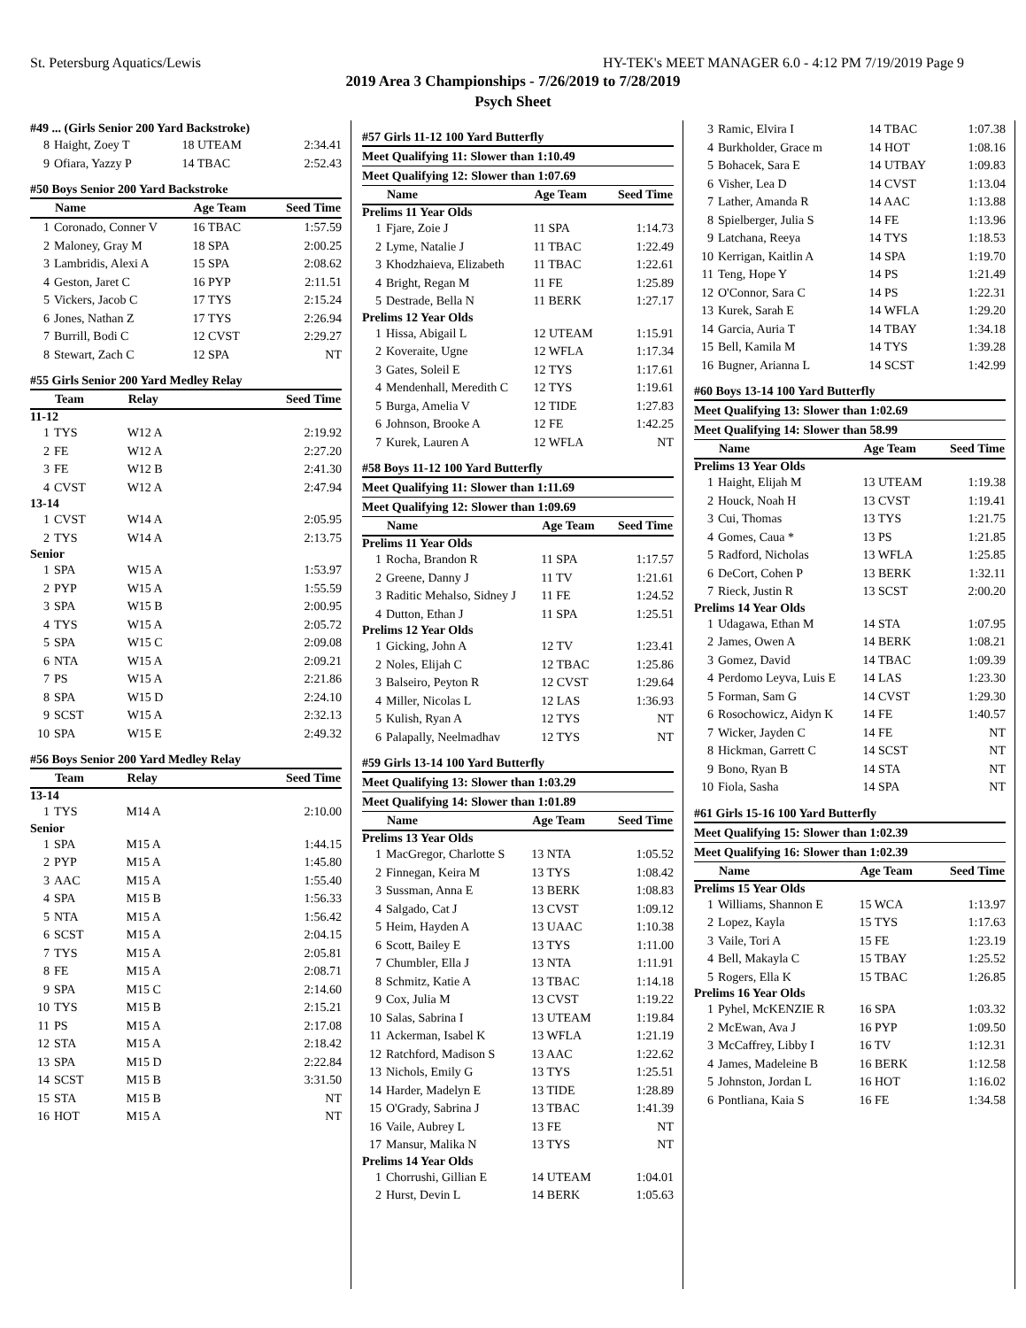St. Petersburg Aquatics/Lewis HY-TEK's MEET MANAGER 6.0 - 4:12 PM 7/19/2019 Page 9
2019 Area 3 Championships - 7/26/2019 to 7/28/2019
Psych Sheet
#49 ... (Girls Senior 200 Yard Backstroke)
| 8 | Haight, Zoey T | 18 UTEAM | 2:34.41 |
| 9 | Ofiara, Yazzy P | 14 TBAC | 2:52.43 |
#50 Boys Senior 200 Yard Backstroke
| | Name | Age Team | Seed Time |
| --- | --- | --- | --- |
| 1 | Coronado, Conner V | 16 TBAC | 1:57.59 |
| 2 | Maloney, Gray M | 18 SPA | 2:00.25 |
| 3 | Lambridis, Alexi A | 15 SPA | 2:08.62 |
| 4 | Geston, Jaret C | 16 PYP | 2:11.51 |
| 5 | Vickers, Jacob C | 17 TYS | 2:15.24 |
| 6 | Jones, Nathan Z | 17 TYS | 2:26.94 |
| 7 | Burrill, Bodi C | 12 CVST | 2:29.27 |
| 8 | Stewart, Zach C | 12 SPA | NT |
#55 Girls Senior 200 Yard Medley Relay
| | Team | Relay | Seed Time |
| --- | --- | --- | --- |
| 11-12 | | | |
| 1 | TYS | W12 A | 2:19.92 |
| 2 | FE | W12 A | 2:27.20 |
| 3 | FE | W12 B | 2:41.30 |
| 4 | CVST | W12 A | 2:47.94 |
| 13-14 | | | |
| 1 | CVST | W14 A | 2:05.95 |
| 2 | TYS | W14 A | 2:13.75 |
| Senior | | | |
| 1 | SPA | W15 A | 1:53.97 |
| 2 | PYP | W15 A | 1:55.59 |
| 3 | SPA | W15 B | 2:00.95 |
| 4 | TYS | W15 A | 2:05.72 |
| 5 | SPA | W15 C | 2:09.08 |
| 6 | NTA | W15 A | 2:09.21 |
| 7 | PS | W15 A | 2:21.86 |
| 8 | SPA | W15 D | 2:24.10 |
| 9 | SCST | W15 A | 2:32.13 |
| 10 | SPA | W15 E | 2:49.32 |
#56 Boys Senior 200 Yard Medley Relay
| | Team | Relay | Seed Time |
| --- | --- | --- | --- |
| 13-14 | | | |
| 1 | TYS | M14 A | 2:10.00 |
| Senior | | | |
| 1 | SPA | M15 A | 1:44.15 |
| 2 | PYP | M15 A | 1:45.80 |
| 3 | AAC | M15 A | 1:55.40 |
| 4 | SPA | M15 B | 1:56.33 |
| 5 | NTA | M15 A | 1:56.42 |
| 6 | SCST | M15 A | 2:04.15 |
| 7 | TYS | M15 A | 2:05.81 |
| 8 | FE | M15 A | 2:08.71 |
| 9 | SPA | M15 C | 2:14.60 |
| 10 | TYS | M15 B | 2:15.21 |
| 11 | PS | M15 A | 2:17.08 |
| 12 | STA | M15 A | 2:18.42 |
| 13 | SPA | M15 D | 2:22.84 |
| 14 | SCST | M15 B | 3:31.50 |
| 15 | STA | M15 B | NT |
| 16 | HOT | M15 A | NT |
#57 Girls 11-12 100 Yard Butterfly
Meet Qualifying 11: Slower than 1:10.49
Meet Qualifying 12: Slower than 1:07.69
| | Name | Age Team | Seed Time |
| --- | --- | --- | --- |
| Prelims 11 Year Olds | | | |
| 1 | Fjare, Zoie J | 11 SPA | 1:14.73 |
| 2 | Lyme, Natalie J | 11 TBAC | 1:22.49 |
| 3 | Khodzhaieva, Elizabeth | 11 TBAC | 1:22.61 |
| 4 | Bright, Regan M | 11 FE | 1:25.89 |
| 5 | Destrade, Bella N | 11 BERK | 1:27.17 |
| Prelims 12 Year Olds | | | |
| 1 | Hissa, Abigail L | 12 UTEAM | 1:15.91 |
| 2 | Koveraite, Ugne | 12 WFLA | 1:17.34 |
| 3 | Gates, Soleil E | 12 TYS | 1:17.61 |
| 4 | Mendenhall, Meredith C | 12 TYS | 1:19.61 |
| 5 | Burga, Amelia V | 12 TIDE | 1:27.83 |
| 6 | Johnson, Brooke A | 12 FE | 1:42.25 |
| 7 | Kurek, Lauren A | 12 WFLA | NT |
#58 Boys 11-12 100 Yard Butterfly
Meet Qualifying 11: Slower than 1:11.69
Meet Qualifying 12: Slower than 1:09.69
| | Name | Age Team | Seed Time |
| --- | --- | --- | --- |
| Prelims 11 Year Olds | | | |
| 1 | Rocha, Brandon R | 11 SPA | 1:17.57 |
| 2 | Greene, Danny J | 11 TV | 1:21.61 |
| 3 | Raditic Mehalso, Sidney J | 11 FE | 1:24.52 |
| 4 | Dutton, Ethan J | 11 SPA | 1:25.51 |
| Prelims 12 Year Olds | | | |
| 1 | Gicking, John A | 12 TV | 1:23.41 |
| 2 | Noles, Elijah C | 12 TBAC | 1:25.86 |
| 3 | Balseiro, Peyton R | 12 CVST | 1:29.64 |
| 4 | Miller, Nicolas L | 12 LAS | 1:36.93 |
| 5 | Kulish, Ryan A | 12 TYS | NT |
| 6 | Palapally, Neelmadhav | 12 TYS | NT |
#59 Girls 13-14 100 Yard Butterfly
Meet Qualifying 13: Slower than 1:03.29
Meet Qualifying 14: Slower than 1:01.89
| | Name | Age Team | Seed Time |
| --- | --- | --- | --- |
| Prelims 13 Year Olds | | | |
| 1 | MacGregor, Charlotte S | 13 NTA | 1:05.52 |
| 2 | Finnegan, Keira M | 13 TYS | 1:08.42 |
| 3 | Sussman, Anna E | 13 BERK | 1:08.83 |
| 4 | Salgado, Cat J | 13 CVST | 1:09.12 |
| 5 | Heim, Hayden A | 13 UAAC | 1:10.38 |
| 6 | Scott, Bailey E | 13 TYS | 1:11.00 |
| 7 | Chumbler, Ella J | 13 NTA | 1:11.91 |
| 8 | Schmitz, Katie A | 13 TBAC | 1:14.18 |
| 9 | Cox, Julia M | 13 CVST | 1:19.22 |
| 10 | Salas, Sabrina I | 13 UTEAM | 1:19.84 |
| 11 | Ackerman, Isabel K | 13 WFLA | 1:21.19 |
| 12 | Ratchford, Madison S | 13 AAC | 1:22.62 |
| 13 | Nichols, Emily G | 13 TYS | 1:25.51 |
| 14 | Harder, Madelyn E | 13 TIDE | 1:28.89 |
| 15 | O'Grady, Sabrina J | 13 TBAC | 1:41.39 |
| 16 | Vaile, Aubrey L | 13 FE | NT |
| 17 | Mansur, Malika N | 13 TYS | NT |
| Prelims 14 Year Olds | | | |
| 1 | Chorrushi, Gillian E | 14 UTEAM | 1:04.01 |
| 2 | Hurst, Devin L | 14 BERK | 1:05.63 |
| 3 | Ramic, Elvira I | 14 TBAC | 1:07.38 |
| 4 | Burkholder, Grace m | 14 HOT | 1:08.16 |
| 5 | Bohacek, Sara E | 14 UTBAY | 1:09.83 |
| 6 | Visher, Lea D | 14 CVST | 1:13.04 |
| 7 | Lather, Amanda R | 14 AAC | 1:13.88 |
| 8 | Spielberger, Julia S | 14 FE | 1:13.96 |
| 9 | Latchana, Reeya | 14 TYS | 1:18.53 |
| 10 | Kerrigan, Kaitlin A | 14 SPA | 1:19.70 |
| 11 | Teng, Hope Y | 14 PS | 1:21.49 |
| 12 | O'Connor, Sara C | 14 PS | 1:22.31 |
| 13 | Kurek, Sarah E | 14 WFLA | 1:29.20 |
| 14 | Garcia, Auria T | 14 TBAY | 1:34.18 |
| 15 | Bell, Kamila M | 14 TYS | 1:39.28 |
| 16 | Bugner, Arianna L | 14 SCST | 1:42.99 |
#60 Boys 13-14 100 Yard Butterfly
Meet Qualifying 13: Slower than 1:02.69
Meet Qualifying 14: Slower than 58.99
| | Name | Age Team | Seed Time |
| --- | --- | --- | --- |
| Prelims 13 Year Olds | | | |
| 1 | Haight, Elijah M | 13 UTEAM | 1:19.38 |
| 2 | Houck, Noah H | 13 CVST | 1:19.41 |
| 3 | Cui, Thomas | 13 TYS | 1:21.75 |
| 4 | Gomes, Caua * | 13 PS | 1:21.85 |
| 5 | Radford, Nicholas | 13 WFLA | 1:25.85 |
| 6 | DeCort, Cohen P | 13 BERK | 1:32.11 |
| 7 | Rieck, Justin R | 13 SCST | 2:00.20 |
| Prelims 14 Year Olds | | | |
| 1 | Udagawa, Ethan M | 14 STA | 1:07.95 |
| 2 | James, Owen A | 14 BERK | 1:08.21 |
| 3 | Gomez, David | 14 TBAC | 1:09.39 |
| 4 | Perdomo Leyva, Luis E | 14 LAS | 1:23.30 |
| 5 | Forman, Sam G | 14 CVST | 1:29.30 |
| 6 | Rosochowicz, Aidyn K | 14 FE | 1:40.57 |
| 7 | Wicker, Jayden C | 14 FE | NT |
| 8 | Hickman, Garrett C | 14 SCST | NT |
| 9 | Bono, Ryan B | 14 STA | NT |
| 10 | Fiola, Sasha | 14 SPA | NT |
#61 Girls 15-16 100 Yard Butterfly
Meet Qualifying 15: Slower than 1:02.39
Meet Qualifying 16: Slower than 1:02.39
| | Name | Age Team | Seed Time |
| --- | --- | --- | --- |
| Prelims 15 Year Olds | | | |
| 1 | Williams, Shannon E | 15 WCA | 1:13.97 |
| 2 | Lopez, Kayla | 15 TYS | 1:17.63 |
| 3 | Vaile, Tori A | 15 FE | 1:23.19 |
| 4 | Bell, Makayla C | 15 TBAY | 1:25.52 |
| 5 | Rogers, Ella K | 15 TBAC | 1:26.85 |
| Prelims 16 Year Olds | | | |
| 1 | Pyhel, McKENZIE R | 16 SPA | 1:03.32 |
| 2 | McEwan, Ava J | 16 PYP | 1:09.50 |
| 3 | McCaffrey, Libby I | 16 TV | 1:12.31 |
| 4 | James, Madeleine B | 16 BERK | 1:12.58 |
| 5 | Johnston, Jordan L | 16 HOT | 1:16.02 |
| 6 | Pontliana, Kaia S | 16 FE | 1:34.58 |